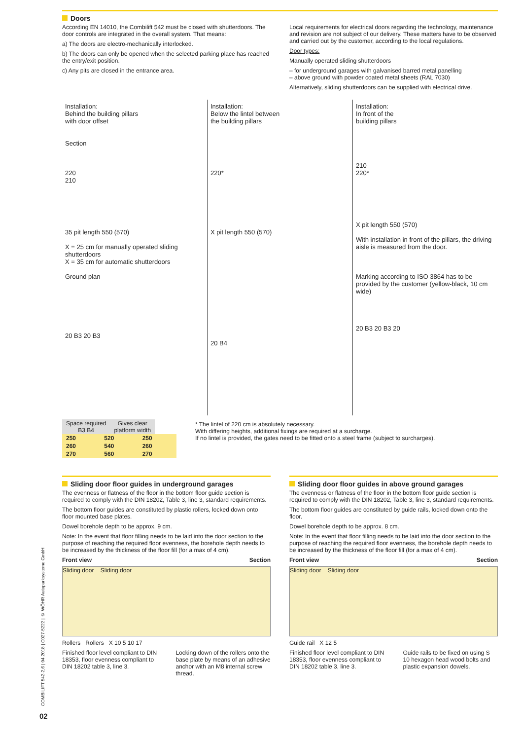Doors
According EN 14010, the Combilift 542 must be closed with shutterdoors. The door controls are integrated in the overall system. That means:
a) The doors are electro-mechanically interlocked.
b) The doors can only be opened when the selected parking place has reached the entry/exit position.
c) Any pits are closed in the entrance area.
Local requirements for electrical doors regarding the technology, maintenance and revision are not subject of our delivery. These matters have to be observed and carried out by the customer, according to the local regulations.
Door types:
Manually operated sliding shutterdoors
– for underground garages with galvanised barred metal panelling
– above ground with powder coated metal sheets (RAL 7030)
Alternatively, sliding shutterdoors can be supplied with electrical drive.
Installation:
Behind the building pillars
with door offset
Section
220
210
35 pit length 550 (570)
X = 25 cm for manually operated sliding shutterdoors
X = 35 cm for automatic shutterdoors
Ground plan
20 B3 20 B3
Installation:
Below the lintel between
the building pillars
220*
X pit length 550 (570)
20 B4
Installation:
In front of the
building pillars
210
220*
X pit length 550 (570)
With installation in front of the pillars, the driving aisle is measured from the door.
Marking according to ISO 3864 has to be provided by the customer (yellow-black, 10 cm wide)
20 B3 20 B3 20
| Space required B3 B4 | Gives clear platform width |
| --- | --- |
| 250 | 520 | 250 |
| 260 | 540 | 260 |
| 270 | 560 | 270 |
* The lintel of 220 cm is absolutely necessary.
With differing heights, additional fixings are required at a surcharge.
If no lintel is provided, the gates need to be fitted onto a steel frame (subject to surcharges).
Sliding door floor guides in underground garages
The evenness or flatness of the floor in the bottom floor guide section is required to comply with the DIN 18202, Table 3, line 3, standard requirements.
The bottom floor guides are constituted by plastic rollers, locked down onto floor mounted base plates.
Dowel borehole depth to be approx. 9 cm.
Note: In the event that floor filling needs to be laid into the door section to the purpose of reaching the required floor evenness, the borehole depth needs to be increased by the thickness of the floor fill (for a max of 4 cm).
Front view Section
Sliding door Sliding door
Rollers Rollers X 10 5 10 17
Finished floor level compliant to DIN 18353, floor evenness compliant to DIN 18202 table 3, line 3.
Locking down of the rollers onto the base plate by means of an adhesive anchor with an M8 internal screw thread.
Sliding door floor guides in above ground garages
The evenness or flatness of the floor in the bottom floor guide section is required to comply with the DIN 18202, Table 3, line 3, standard requirements.
The bottom floor guides are constituted by guide rails, locked down onto the floor.
Dowel borehole depth to be approx. 8 cm.
Note: In the event that floor filling needs to be laid into the door section to the purpose of reaching the required floor evenness, the borehole depth needs to be increased by the thickness of the floor fill (for a max of 4 cm).
Front view Section
Sliding door Sliding door
Guide rail X 12 5
Finished floor level compliant to DIN 18353, floor evenness compliant to DIN 18202 table 3, line 3.
Guide rails to be fixed on using S 10 hexagon head wood bolts and plastic expansion dowels.
COMBILIFT 542-2,6 | 04.2018 | C027-5222 | © WÖHR Autoparksysteme GmbH
02